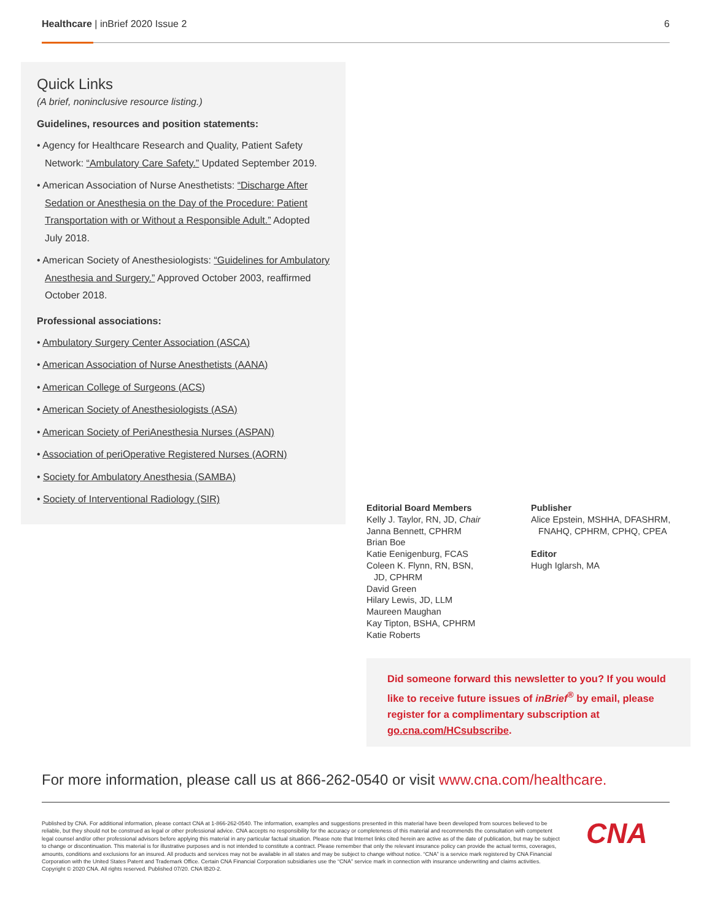Healthcare | inBrief 2020 Issue 2
6
Quick Links
(A brief, noninclusive resource listing.)
Guidelines, resources and position statements:
• Agency for Healthcare Research and Quality, Patient Safety Network: “Ambulatory Care Safety.” Updated September 2019.
• American Association of Nurse Anesthetists: “Discharge After Sedation or Anesthesia on the Day of the Procedure: Patient Transportation with or Without a Responsible Adult.” Adopted July 2018.
• American Society of Anesthesiologists: “Guidelines for Ambulatory Anesthesia and Surgery.” Approved October 2003, reaffirmed October 2018.
Professional associations:
• Ambulatory Surgery Center Association (ASCA)
• American Association of Nurse Anesthetists (AANA)
• American College of Surgeons (ACS)
• American Society of Anesthesiologists (ASA)
• American Society of PeriAnesthesia Nurses (ASPAN)
• Association of periOperative Registered Nurses (AORN)
• Society for Ambulatory Anesthesia (SAMBA)
• Society of Interventional Radiology (SIR)
Editorial Board Members
Kelly J. Taylor, RN, JD, Chair
Janna Bennett, CPHRM
Brian Boe
Katie Eenigenburg, FCAS
Coleen K. Flynn, RN, BSN,
JD, CPHRM
David Green
Hilary Lewis, JD, LLM
Maureen Maughan
Kay Tipton, BSHA, CPHRM
Katie Roberts
Publisher
Alice Epstein, MSHHA, DFASHRM,
FNAHQ, CPHRM, CPHQ, CPEA
Editor
Hugh Iglarsh, MA
Did someone forward this newsletter to you? If you would like to receive future issues of inBrief<sup>®</sup> by email, please register for a complimentary subscription at go.cna.com/HCsubscribe.
For more information, please call us at 866-262-0540 or visit www.cna.com/healthcare.
Published by CNA. For additional information, please contact CNA at 1-866-262-0540. The information, examples and suggestions presented in this material have been developed from sources believed to be reliable, but they should not be construed as legal or other professional advice. CNA accepts no responsibility for the accuracy or completeness of this material and recommends the consultation with competent legal counsel and/or other professional advisors before applying this material in any particular factual situation. Please note that Internet links cited herein are active as of the date of publication, but may be subject to change or discontinuation. This material is for illustrative purposes and is not intended to constitute a contract. Please remember that only the relevant insurance policy can provide the actual terms, coverages, amounts, conditions and exclusions for an insured. All products and services may not be available in all states and may be subject to change without notice. “CNA” is a service mark registered by CNA Financial Corporation with the United States Patent and Trademark Office. Certain CNA Financial Corporation subsidiaries use the “CNA” service mark in connection with insurance underwriting and claims activities. Copyright © 2020 CNA. All rights reserved. Published 07/20. CNA IB20-2.
CNA